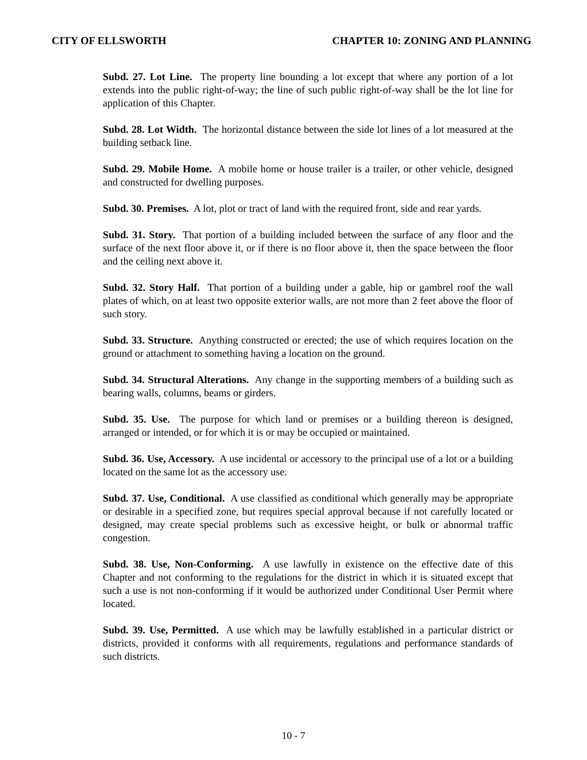CITY OF ELLSWORTH CHAPTER 10: ZONING AND PLANNING
Subd. 27. Lot Line. The property line bounding a lot except that where any portion of a lot extends into the public right-of-way; the line of such public right-of-way shall be the lot line for application of this Chapter.
Subd. 28. Lot Width. The horizontal distance between the side lot lines of a lot measured at the building setback line.
Subd. 29. Mobile Home. A mobile home or house trailer is a trailer, or other vehicle, designed and constructed for dwelling purposes.
Subd. 30. Premises. A lot, plot or tract of land with the required front, side and rear yards.
Subd. 31. Story. That portion of a building included between the surface of any floor and the surface of the next floor above it, or if there is no floor above it, then the space between the floor and the ceiling next above it.
Subd. 32. Story Half. That portion of a building under a gable, hip or gambrel roof the wall plates of which, on at least two opposite exterior walls, are not more than 2 feet above the floor of such story.
Subd. 33. Structure. Anything constructed or erected; the use of which requires location on the ground or attachment to something having a location on the ground.
Subd. 34. Structural Alterations. Any change in the supporting members of a building such as bearing walls, columns, beams or girders.
Subd. 35. Use. The purpose for which land or premises or a building thereon is designed, arranged or intended, or for which it is or may be occupied or maintained.
Subd. 36. Use, Accessory. A use incidental or accessory to the principal use of a lot or a building located on the same lot as the accessory use.
Subd. 37. Use, Conditional. A use classified as conditional which generally may be appropriate or desirable in a specified zone, but requires special approval because if not carefully located or designed, may create special problems such as excessive height, or bulk or abnormal traffic congestion.
Subd. 38. Use, Non-Conforming. A use lawfully in existence on the effective date of this Chapter and not conforming to the regulations for the district in which it is situated except that such a use is not non-conforming if it would be authorized under Conditional User Permit where located.
Subd. 39. Use, Permitted. A use which may be lawfully established in a particular district or districts, provided it conforms with all requirements, regulations and performance standards of such districts.
10 - 7